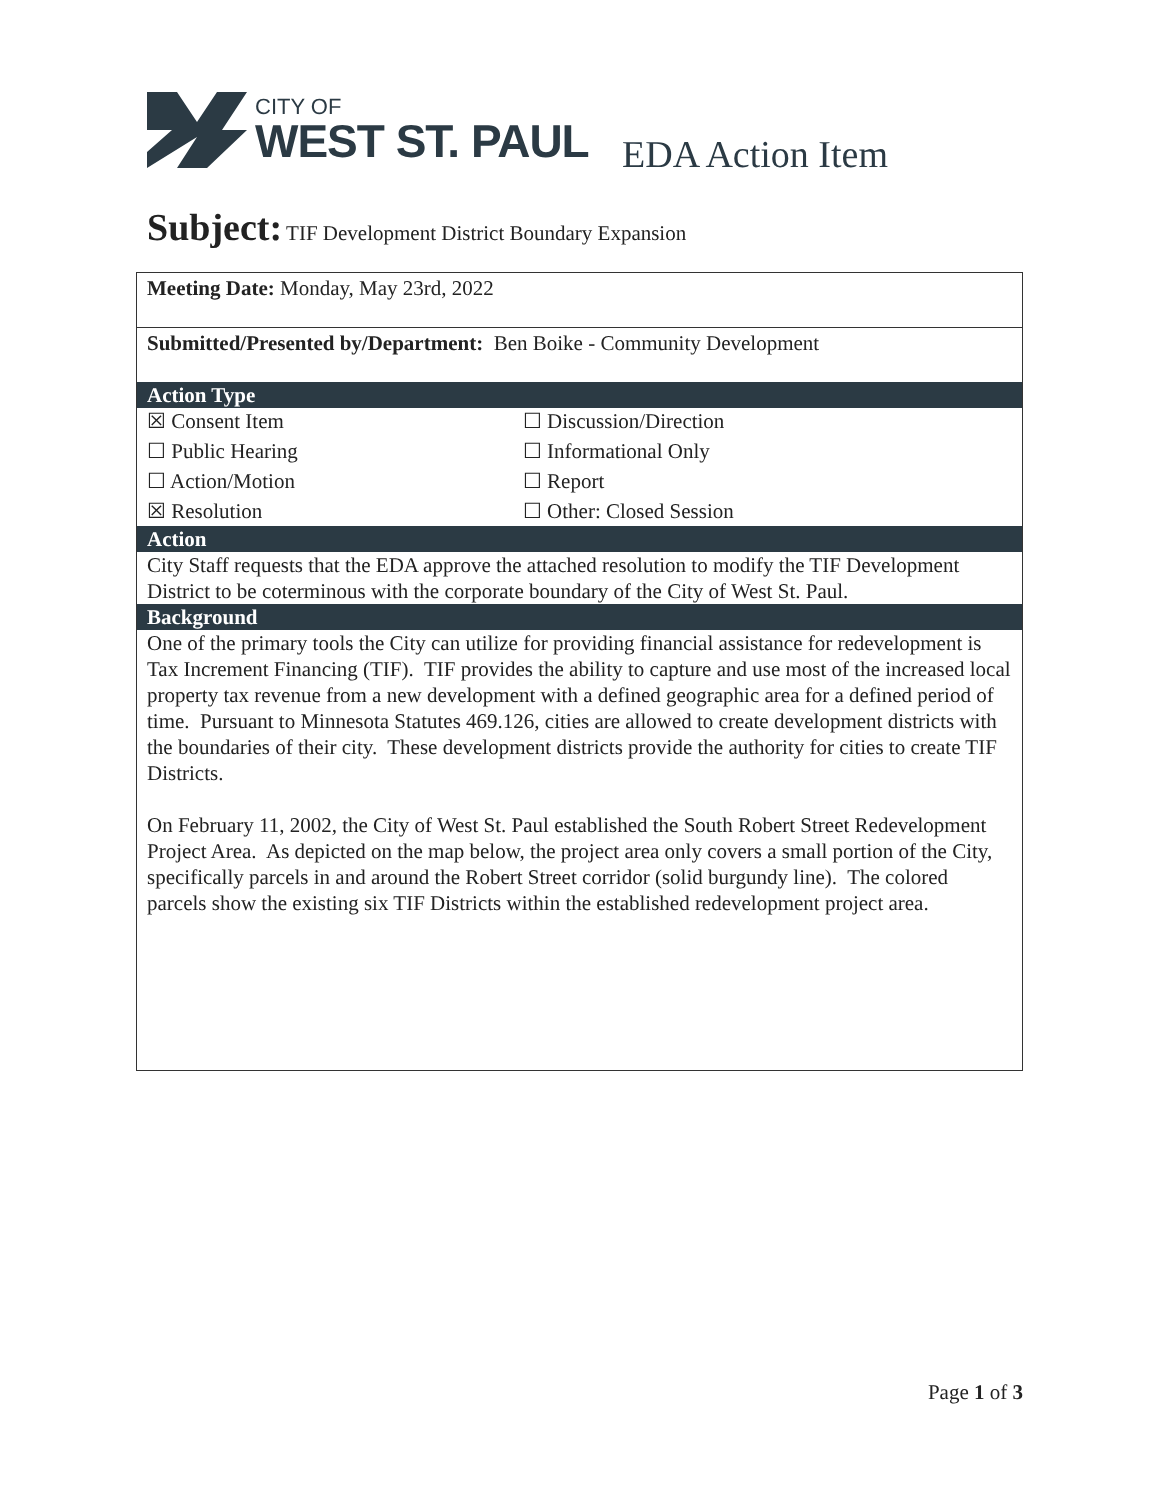CITY OF
WEST ST. PAUL
EDA Action Item
Subject: TIF Development District Boundary Expansion
| Meeting Date: Monday, May 23rd, 2022 | |
| Submitted/Presented by/Department: Ben Boike - Community Development | |
| Action Type | |
| ☒ Consent Item | ☐ Discussion/Direction |
| ☐ Public Hearing | ☐ Informational Only |
| ☐ Action/Motion | ☐ Report |
| ☒ Resolution | ☐ Other: Closed Session |
| Action | |
| City Staff requests that the EDA approve the attached resolution to modify the TIF Development District to be coterminous with the corporate boundary of the City of West St. Paul. | |
| Background | |
| One of the primary tools the City can utilize for providing financial assistance for redevelopment is Tax Increment Financing (TIF). TIF provides the ability to capture and use most of the increased local property tax revenue from a new development with a defined geographic area for a defined period of time. Pursuant to Minnesota Statutes 469.126, cities are allowed to create development districts with the boundaries of their city. These development districts provide the authority for cities to create TIF Districts. On February 11, 2002, the City of West St. Paul established the South Robert Street Redevelopment Project Area. As depicted on the map below, the project area only covers a small portion of the City, specifically parcels in and around the Robert Street corridor (solid burgundy line). The colored parcels show the existing six TIF Districts within the established redevelopment project area. | |
Page 1 of 3